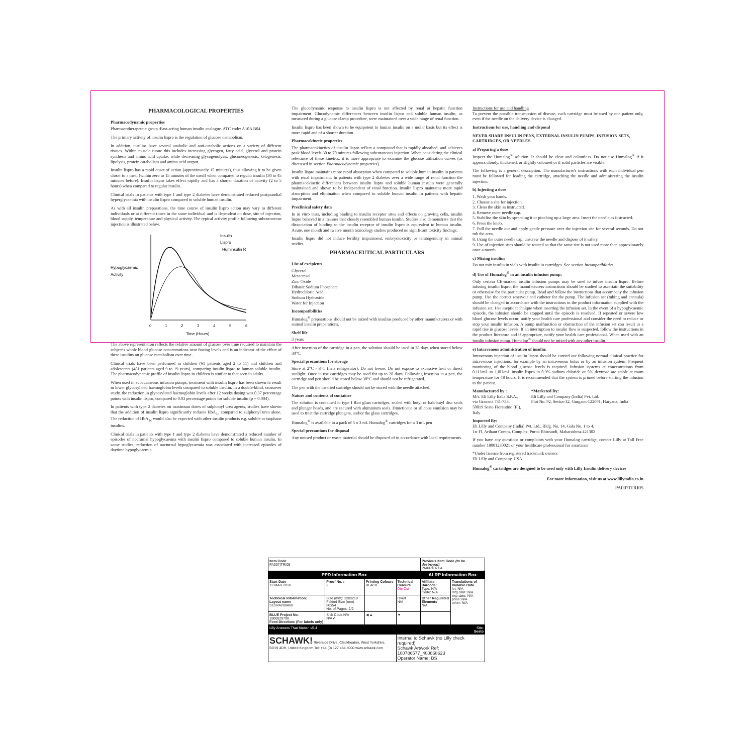PHARMACOLOGICAL PROPERTIES
Pharmacodynamic properties
Pharmacotherapeutic group :Fast-acting human insulin analogue. ATC code: A10A B04
The primary activity of insulin lispro is the regulation of glucose metabolism.
In addition, insulins have several anabolic and anti-catabolic actions on a variety of different tissues. Within muscle tissue this includes increasing glycogen, fatty acid, glycerol and protein synthesis and amino acid uptake, while decreasing glycogenolysis, gluconeogenesis, ketogenesis, lipolysis, protein catabolism and amino acid output.
Insulin lispro has a rapid onset of action (approximately 15 minutes), thus allowing it to be given closer to a meal (within zero to 15 minutes of the meal) when compared to regular insulin (30 to 45 minutes before). Insulin lispro takes effect rapidly and has a shorter duration of activity (2 to 5 hours) when compared to regular insulin.
Clinical trials in patients with type 1 and type 2 diabetes have demonstrated reduced postprandial hyperglycaemia with insulin lispro compared to soluble human insulin.
As with all insulin preparations, the time course of insulin lispro action may vary in different individuals or at different times in the same individual and is dependent on dose, site of injection, blood supply, temperature and physical activity. The typical activity profile following subcutaneous injection is illustrated below.
Hypoglycaemic
Activity
Insulin
Lispro
Huminsulin R
0
1
2
3
4
5
6
Time (Hours)
The above representation reflects the relative amount of glucose over time required to maintain the subject's whole blood glucose concentrations near fasting levels and is an indicator of the effect of these insulins on glucose metabolism over time.
Clinical trials have been performed in children (61 patients aged 2 to 11) and children and adolescents (481 patients aged 9 to 19 years), comparing insulin lispro to human soluble insulin. The pharmacodynamic profile of insulin lispro in children is similar to that seen in adults.
When used in subcutaneous infusion pumps, treatment with insulin lispro has been shown to result in lower glycosylated haemoglobin levels compared to soluble insulin. In a double-blind, crossover study, the reduction in glycosylated haemoglobin levels after 12 weeks dosing was 0.37 percentage points with insulin lispro, compared to 0.03 percentage points for soluble insulin (p = 0.004).
In patients with type 2 diabetes on maximum doses of sulphonyl urea agents, studies have shown that the addition of insulin lispro significantly reduces HbA<sub>1c</sub> compared to sulphonyl urea alone. The reduction of HbA<sub>1c</sub> would also be expected with other insulin products e.g. soluble or isophane insulins.
Clinical trials in patients with type 1 and type 2 diabetes have demonstrated a reduced number of episodes of nocturnal hypoglycaemia with insulin lispro compared to soluble human insulin. In some studies, reduction of nocturnal hypoglycaemia was associated with increased episodes of daytime hypoglycaemia.
The glucodynamic response to insulin lispro is not affected by renal or hepatic function impairment. Glucodynamic differences between insulin lispro and soluble human insulin, as measured during a glucose clamp procedure, were maintained over a wide range of renal function.
Insulin lispro has been shown to be equipotent to human insulin on a molar basis but its effect is more rapid and of a shorter duration.
Pharmacokinetic properties
The pharmacokinetics of insulin lispro reflect a compound that is rapidly absorbed, and achieves peak blood levels 30 to 70 minutes following subcutaneous injection. When considering the clinical relevance of these kinetics, it is more appropriate to examine the glucose utilisation curves (as discussed in section Pharmacodynamic properties).
Insulin lispro maintains more rapid absorption when compared to soluble human insulin in patients with renal impairment. In patients with type 2 diabetes over a wide range of renal function the pharmacokinetic differences between insulin lispro and soluble human insulin were generally maintained and shown to be independent of renal function. Insulin lispro maintains more rapid absorption and elimination when compared to soluble human insulin in patients with hepatic impairment.
Preclinical safety data
In in vitro tests, including binding to insulin receptor sites and effects on growing cells, insulin lispro behaved in a manner that closely resembled human insulin. Studies also demonstrate that the dissociation of binding to the insulin receptor of insulin lispro is equivalent to human insulin. Acute, one month and twelve month toxicology studies produced no significant toxicity findings.
Insulin lispro did not induce fertility impairment, embryotoxicity or teratogenicity in animal studies.
PHARMACEUTICAL PARTICULARS
List of excipients
Glycerol
Metacresol
Zinc Oxide
Dibasic Sodium Phosphate
Hydrochloric Acid
Sodium Hydroxide
Water for Injection
Incompatibilities
Humalog<sup>®</sup> preparations should not be mixed with insulins produced by other manufacturers or with animal insulin preparations.
Shelf life
3 years
After insertion of the cartridge in a pen, the solution should be used in 28 days when stored below 30°C.
Special precautions for storage
Store at 2°C - 8°C (in a refrigerator). Do not freeze. Do not expose to excessive heat or direct sunlight. Once in use cartridges may be used for up to 28 days. Following insertion in a pen, the cartridge and pen should be stored below 30°C and should not be refrigerated.
The pen with the inserted cartridge should not be stored with the needle attached.
Nature and contents of container
The solution is contained in type I flint glass cartridges, sealed with butyl or halobutyl disc seals and plunger heads, and are secured with aluminium seals. Dimeticone or silicone emulsion may be used to treat the cartridge plungers, and/or the glass cartridges.
Humalog<sup>®</sup> is available in a pack of 5 x 3 mL Humalog<sup>®</sup> cartridges for a 3 mL pen
Special precautions for disposal
Any unused product or waste material should be disposed of in accordance with local requirements.
Instructions for use and handling
To prevent the possible transmission of disease, each cartridge must be used by one patient only, even if the needle on the delivery device is changed.
Instructions for use, handling and disposal
NEVER SHARE INSULIN PENS, EXTERNAL INSULIN PUMPS, INFUSION SETS, CARTRIDGES, OR NEEDLES.
a) Preparing a dose
Inspect the Humalog<sup>®</sup> solution. It should be clear and colourless. Do not use Humalog<sup>®</sup> if it appears cloudy, thickened, or slightly coloured or if solid particles are visible.
The following is a general description. The manufacturer's instructions with each individual pen must be followed for loading the cartridge, attaching the needle and administering the insulin injection.
b) Injecting a dose
1. Wash your hands.
2. Choose a site for injection.
3. Clean the skin as instructed.
4. Remove outer needle cap.
5. Stabilise the skin by spreading it or pinching up a large area. Insert the needle as instructed.
6. Press the knob.
7. Pull the needle out and apply gentle pressure over the injection site for several seconds. Do not rub the area.
8. Using the outer needle cap, unscrew the needle and dispose of it safely.
9. Use of injection sites should be rotated so that the same site is not used more than approximately once a month.
c) Mixing insulins
Do not mix insulin in vials with insulin in cartridges. See section Incompatibilities.
d) Use of Humalog<sup>®</sup> in an insulin infusion pump:
Only certain CE-marked insulin infusion pumps may be used to infuse insulin lispro. Before infusing insulin lispro, the manufacturers instructions should be studied to ascertain the suitability or otherwise for the particular pump. Read and follow the instructions that accompany the infusion pump. Use the correct reservoir and catheter for the pump. The infusion set (tubing and cannula) should be changed in accordance with the instructions in the product information supplied with the infusion set. Use aseptic technique when inserting the infusion set. In the event of a hypoglycaemic episode, the infusion should be stopped until the episode is resolved. If repeated or severe low blood glucose levels occur, notify your health care professional and consider the need to reduce or stop your insulin infusion. A pump malfunction or obstruction of the infusion set can result in a rapid rise in glucose levels. If an interruption to insulin flow is suspected, follow the instructions in the product literature and if appropriate, notify your health care professional. When used with an insulin infusion pump, Humalog<sup>®</sup> should not be mixed with any other insulin.
e) Intravenous administration of insulin:
Intravenous injection of insulin lispro should be carried out following normal clinical practice for intravenous injections, for example by an intravenous bolus or by an infusion system. Frequent monitoring of the blood glucose levels is required. Infusion systems at concentrations from 0.1U/mL to 1.0U/mL insulin lispro in 0.9% sodium chloride or 5% dextrose are stable at room temperature for 48 hours. It is recommended that the system is primed before starting the infusion to the patient.
Manufactured by :
M/s. Eli Lilly Italia S.P.A.,
via Gramsci 731-733,
50019 Sesto Fiorentino (FI),
Italy
*Marketed By:
Eli Lilly and Company (India) Pvt. Ltd.
Plot No. 92, Sector-32, Gurgaon-122001, Haryana, India
Imported By:
Eli Lilly and Company (India) Pvt. Ltd., Bldg. No. 14, Gala No. 1 to 4,
1st Fl, Arihant Comm. Complex, Purna Bhiwandi, Maharashtra-421302
If you have any questions or complaints with your Humalog cartridge, contact Lilly at Toll Free number 18001230021 or your healthcare professional for assistance
*Under licence from registered trademark owners
Eli Lilly and Company, USA
Humalog<sup>®</sup> cartridges are designed to be used only with Lilly Insulin delivery devices
For more information, visit us at www.lillyindia.co.in
PA007ITRI05
| Item Code PA007ITRI05 | | | | Previous Item Code (to be destroyed) PA007ITRI04 | |
| PPD Information Box | | | | ALRP Information Box | |
| Start Date 12 MAR 2018 | Proof No. : 2 | Printing Colours BLACK | Technical Colours Die Cut | Affiliate Barcode: Type: N/A Code: N/A | Translations of Variable Data lot: N/A mfg date: N/A exp date: N/A price: N/A other: N/A |
| Technical Information: Layout name SESPA200A00 | Size (mm): 320x210 Folded Size (mm) 80x54 No. of Pages: 2/2 | | Overt N/A | Other Regulated Elements N/A | |
| BLUE Project No. 1800029798 Feed Direction: (For labels only) | Sick Code N/A N/A ✔ | ◀ ▲ | ▼ | | |
| Lilly Answers That Matter. v5.4 | | | | | Site: Sesto |
| SCHAWK! Riverside Drive, Cleckheaton, West Yorkshire, BD19 4DH, United Kingdom Tel: +44 (0) 127 484 8000 www.schawk.com | | | Internal to Schawk (no Lilly check required) Schawk Artwork Ref: 100786577_400868623 Operator Name: BS | | |